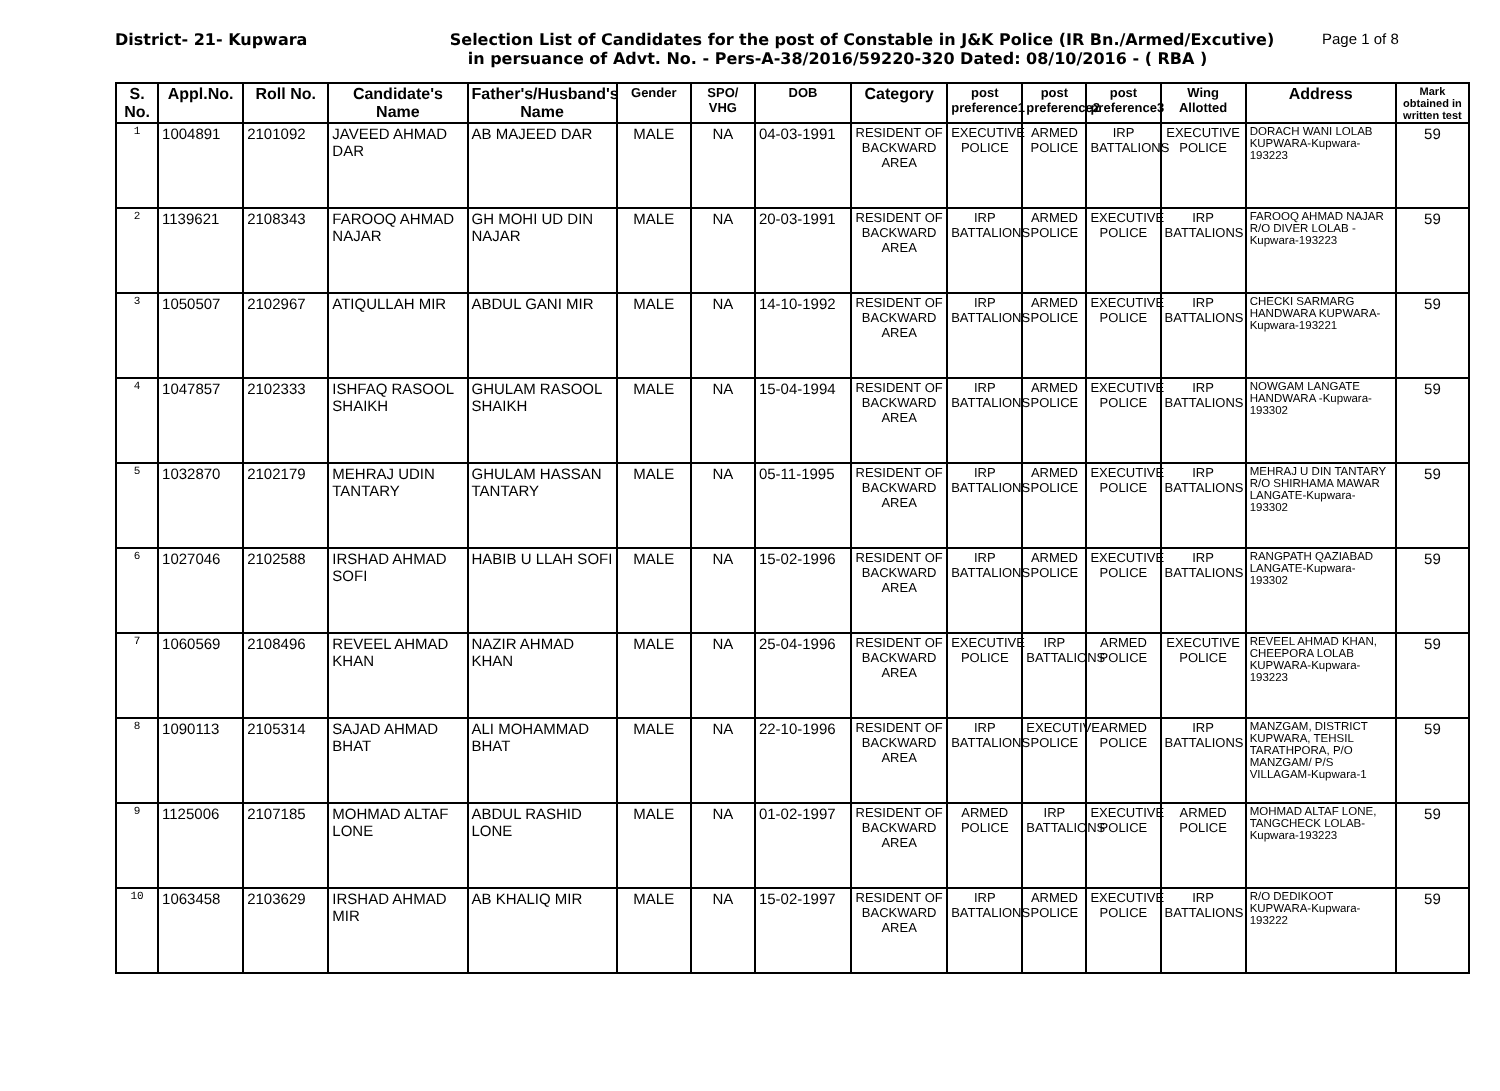District- 21- Kupwara Selection List of Candidates for the post of Constable in J&K Police (IR Bn./Armed/Excutive) Page 1 of 8
in persuance of Advt. No. - Pers-A-38/2016/59220-320 Dated: 08/10/2016 - ( RBA )
| S. No. | Appl.No. | Roll No. | Candidate's Name | Father's/Husband's Name | Gender | SPO/ VHG | DOB | Category | post preference1 | post preference2 | post preference3 | Wing Allotted | Address | Mark obtained in written test |
| --- | --- | --- | --- | --- | --- | --- | --- | --- | --- | --- | --- | --- | --- | --- |
| 1 | 1004891 | 2101092 | JAVEED AHMAD DAR | AB MAJEED DAR | MALE | NA | 04-03-1991 | RESIDENT OF BACKWARD AREA | EXECUTIVE POLICE | ARMED POLICE | IRP BATTALIONS | EXECUTIVE POLICE | DORACH WANI LOLAB KUPWARA-Kupwara-193223 | 59 |
| 2 | 1139621 | 2108343 | FAROOQ AHMAD NAJAR | GH MOHI UD DIN NAJAR | MALE | NA | 20-03-1991 | RESIDENT OF BACKWARD AREA | IRP BATTALIONS | ARMED POLICE | EXECUTIVE POLICE | IRP BATTALIONS | FAROOQ AHMAD NAJAR R/O DIVER LOLAB -Kupwara-193223 | 59 |
| 3 | 1050507 | 2102967 | ATIQULLAH MIR | ABDUL GANI MIR | MALE | NA | 14-10-1992 | RESIDENT OF BACKWARD AREA | IRP BATTALIONS | ARMED POLICE | EXECUTIVE POLICE | IRP BATTALIONS | CHECKI SARMARG HANDWARA KUPWARA-Kupwara-193221 | 59 |
| 4 | 1047857 | 2102333 | ISHFAQ RASOOL SHAIKH | GHULAM RASOOL SHAIKH | MALE | NA | 15-04-1994 | RESIDENT OF BACKWARD AREA | IRP BATTALIONS | ARMED POLICE | EXECUTIVE POLICE | IRP BATTALIONS | NOWGAM LANGATE HANDWARA -Kupwara-193302 | 59 |
| 5 | 1032870 | 2102179 | MEHRAJ UDIN TANTARY | GHULAM HASSAN TANTARY | MALE | NA | 05-11-1995 | RESIDENT OF BACKWARD AREA | IRP BATTALIONS | ARMED POLICE | EXECUTIVE POLICE | IRP BATTALIONS | MEHRAJ U DIN TANTARY R/O SHIRHAMA MAWAR LANGATE-Kupwara-193302 | 59 |
| 6 | 1027046 | 2102588 | IRSHAD AHMAD SOFI | HABIB U LLAH SOFI | MALE | NA | 15-02-1996 | RESIDENT OF BACKWARD AREA | IRP BATTALIONS | ARMED POLICE | EXECUTIVE POLICE | IRP BATTALIONS | RANGPATH QAZIABAD LANGATE-Kupwara-193302 | 59 |
| 7 | 1060569 | 2108496 | REVEEL AHMAD KHAN | NAZIR AHMAD KHAN | MALE | NA | 25-04-1996 | RESIDENT OF BACKWARD AREA | EXECUTIVE POLICE | IRP BATTALIONS | ARMED POLICE | EXECUTIVE POLICE | REVEEL AHMAD KHAN, CHEEPORA LOLAB KUPWARA-Kupwara-193223 | 59 |
| 8 | 1090113 | 2105314 | SAJAD AHMAD BHAT | ALI MOHAMMAD BHAT | MALE | NA | 22-10-1996 | RESIDENT OF BACKWARD AREA | IRP BATTALIONS | EXECUTIVE POLICE | ARMED POLICE | IRP BATTALIONS | MANZGAM, DISTRICT KUPWARA, TEHSIL TARATHPORA, P/O MANZGAM/ P/S VILLAGAM-Kupwara-1 | 59 |
| 9 | 1125006 | 2107185 | MOHMAD ALTAF LONE | ABDUL RASHID LONE | MALE | NA | 01-02-1997 | RESIDENT OF BACKWARD AREA | ARMED POLICE | IRP BATTALIONS | EXECUTIVE POLICE | ARMED POLICE | MOHMAD ALTAF LONE, TANGCHECK LOLAB-Kupwara-193223 | 59 |
| 10 | 1063458 | 2103629 | IRSHAD AHMAD MIR | AB KHALIQ MIR | MALE | NA | 15-02-1997 | RESIDENT OF BACKWARD AREA | IRP BATTALIONS | ARMED POLICE | EXECUTIVE POLICE | IRP BATTALIONS | R/O DEDIKOOT KUPWARA-Kupwara-193222 | 59 |